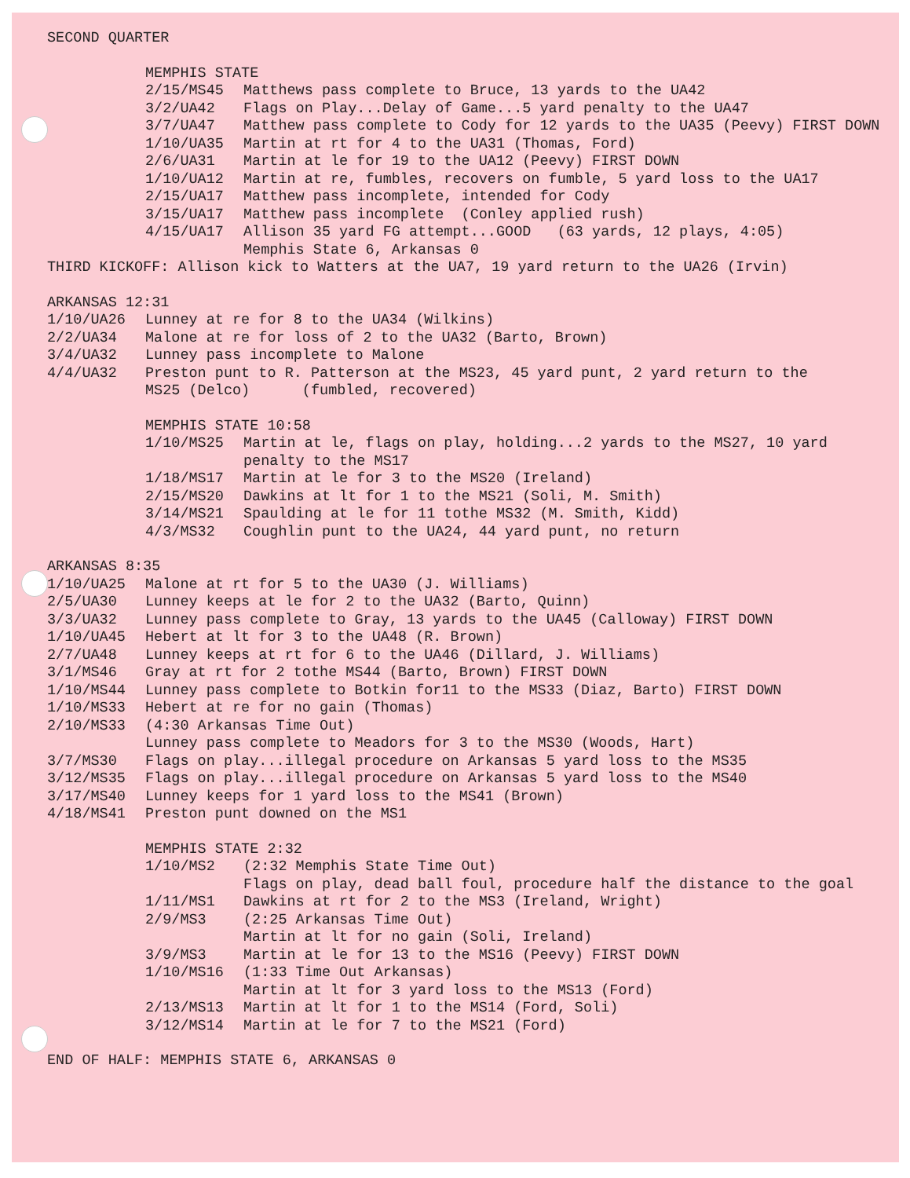SECOND QUARTER
MEMPHIS STATE
2/15/MS45 Matthews pass complete to Bruce, 13 yards to the UA42
3/2/UA42 Flags on Play...Delay of Game...5 yard penalty to the UA47
3/7/UA47 Matthew pass complete to Cody for 12 yards to the UA35 (Peevy) FIRST DOWN
1/10/UA35 Martin at rt for 4 to the UA31 (Thomas, Ford)
2/6/UA31 Martin at le for 19 to the UA12 (Peevy) FIRST DOWN
1/10/UA12 Martin at re, fumbles, recovers on fumble, 5 yard loss to the UA17
2/15/UA17 Matthew pass incomplete, intended for Cody
3/15/UA17 Matthew pass incomplete (Conley applied rush)
4/15/UA17 Allison 35 yard FG attempt...GOOD (63 yards, 12 plays, 4:05)
Memphis State 6, Arkansas 0
THIRD KICKOFF: Allison kick to Watters at the UA7, 19 yard return to the UA26 (Irvin)
ARKANSAS 12:31
1/10/UA26 Lunney at re for 8 to the UA34 (Wilkins)
2/2/UA34 Malone at re for loss of 2 to the UA32 (Barto, Brown)
3/4/UA32 Lunney pass incomplete to Malone
4/4/UA32 Preston punt to R. Patterson at the MS23, 45 yard punt, 2 yard return to the MS25 (Delco) (fumbled, recovered)
MEMPHIS STATE 10:58
1/10/MS25 Martin at le, flags on play, holding...2 yards to the MS27, 10 yard penalty to the MS17
1/18/MS17 Martin at le for 3 to the MS20 (Ireland)
2/15/MS20 Dawkins at lt for 1 to the MS21 (Soli, M. Smith)
3/14/MS21 Spaulding at le for 11 tothe MS32 (M. Smith, Kidd)
4/3/MS32 Coughlin punt to the UA24, 44 yard punt, no return
ARKANSAS 8:35
1/10/UA25 Malone at rt for 5 to the UA30 (J. Williams)
2/5/UA30 Lunney keeps at le for 2 to the UA32 (Barto, Quinn)
3/3/UA32 Lunney pass complete to Gray, 13 yards to the UA45 (Calloway) FIRST DOWN
1/10/UA45 Hebert at lt for 3 to the UA48 (R. Brown)
2/7/UA48 Lunney keeps at rt for 6 to the UA46 (Dillard, J. Williams)
3/1/MS46 Gray at rt for 2 tothe MS44 (Barto, Brown) FIRST DOWN
1/10/MS44 Lunney pass complete to Botkin for11 to the MS33 (Diaz, Barto) FIRST DOWN
1/10/MS33 Hebert at re for no gain (Thomas)
2/10/MS33 (4:30 Arkansas Time Out) Lunney pass complete to Meadors for 3 to the MS30 (Woods, Hart)
3/7/MS30 Flags on play...illegal procedure on Arkansas 5 yard loss to the MS35
3/12/MS35 Flags on play...illegal procedure on Arkansas 5 yard loss to the MS40
3/17/MS40 Lunney keeps for 1 yard loss to the MS41 (Brown)
4/18/MS41 Preston punt downed on the MS1
MEMPHIS STATE 2:32
1/10/MS2 (2:32 Memphis State Time Out) Flags on play, dead ball foul, procedure half the distance to the goal
1/11/MS1 Dawkins at rt for 2 to the MS3 (Ireland, Wright)
2/9/MS3 (2:25 Arkansas Time Out) Martin at lt for no gain (Soli, Ireland)
3/9/MS3 Martin at le for 13 to the MS16 (Peevy) FIRST DOWN
1/10/MS16 (1:33 Time Out Arkansas) Martin at lt for 3 yard loss to the MS13 (Ford)
2/13/MS13 Martin at lt for 1 to the MS14 (Ford, Soli)
3/12/MS14 Martin at le for 7 to the MS21 (Ford)
END OF HALF: MEMPHIS STATE 6, ARKANSAS 0